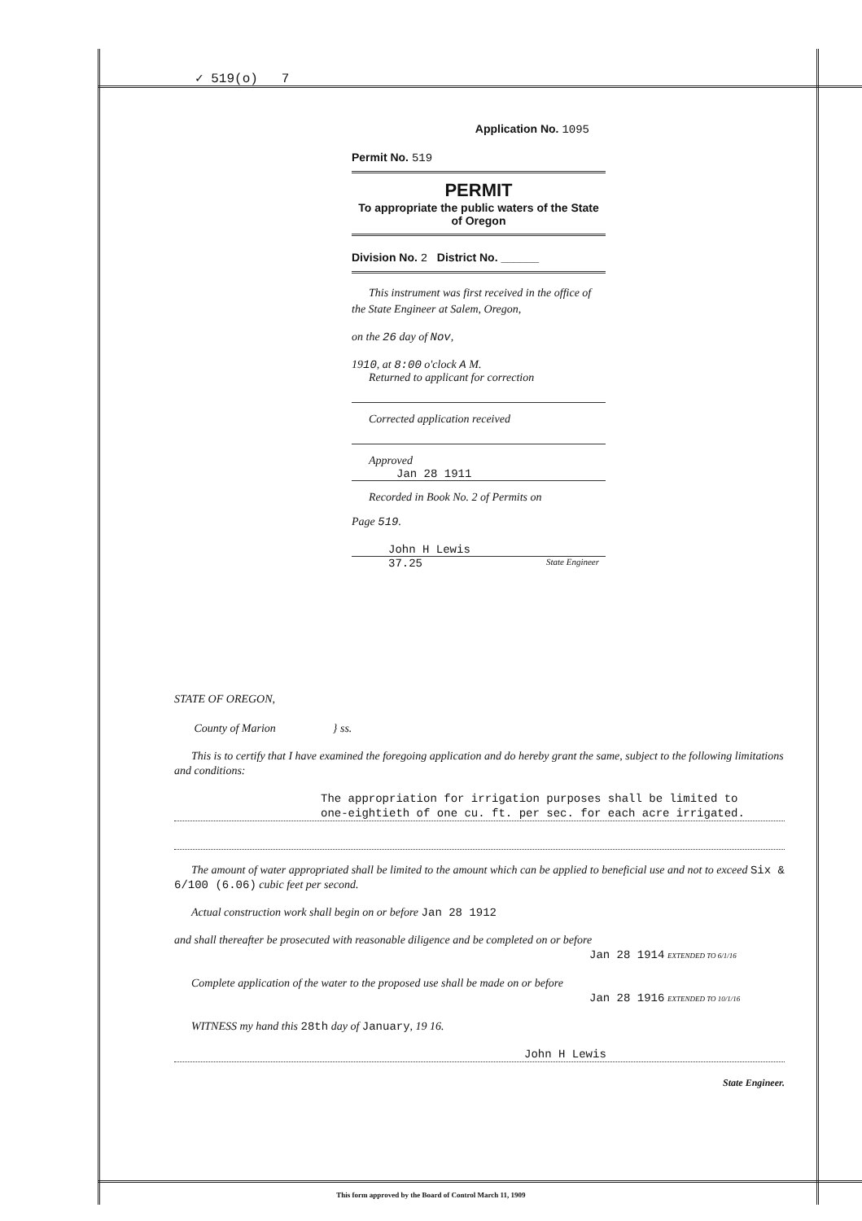✓ 519(o) 7
Application No. 1095
Permit No. 519
PERMIT
To appropriate the public waters of the State of Oregon
Division No. 2 District No. ______
This instrument was first received in the office of the State Engineer at Salem, Oregon,
on the 26 day of Nov,
1910, at 8:00 o'clock A M.
Returned to applicant for correction
Corrected application received
Approved
Jan 28 1911
Recorded in Book No. 2 of Permits on
Page 519.
John H Lewis
37.25 State Engineer
STATE OF OREGON,
County of Marion } ss.
This is to certify that I have examined the foregoing application and do hereby grant the same, subject to the following limitations and conditions:
The appropriation for irrigation purposes shall be limited to
one-eightieth of one cu. ft. per sec. for each acre irrigated.
The amount of water appropriated shall be limited to the amount which can be applied to beneficial use and not to exceed Six & 6/100 (6.06) cubic feet per second.
Actual construction work shall begin on or before Jan 28 1912
and shall thereafter be prosecuted with reasonable diligence and be completed on or before
Jan 28 1914 EXTENDED TO 6/1/16
Complete application of the water to the proposed use shall be made on or before
Jan 28 1916 EXTENDED TO 10/1/16
WITNESS my hand this 28th day of January, 19 16.
John H Lewis
State Engineer.
This form approved by the Board of Control March 11, 1909